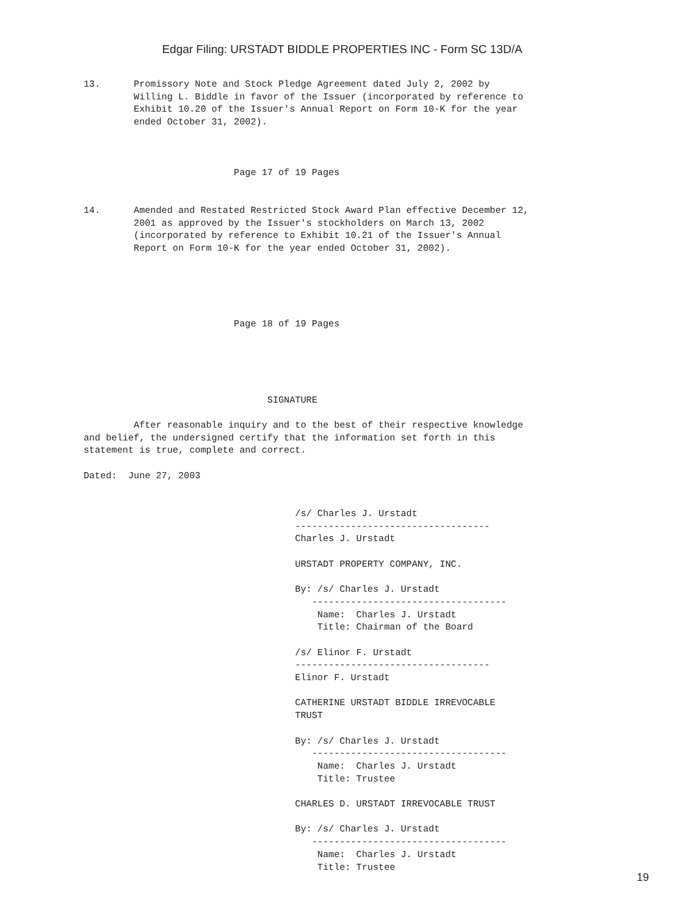Edgar Filing: URSTADT BIDDLE PROPERTIES INC - Form SC 13D/A
13.      Promissory Note and Stock Pledge Agreement dated July 2, 2002 by
         Willing L. Biddle in favor of the Issuer (incorporated by reference to
         Exhibit 10.20 of the Issuer's Annual Report on Form 10-K for the year
         ended October 31, 2002).



                           Page 17 of 19 Pages


14.      Amended and Restated Restricted Stock Award Plan effective December 12,
         2001 as approved by the Issuer's stockholders on March 13, 2002
         (incorporated by reference to Exhibit 10.21 of the Issuer's Annual
         Report on Form 10-K for the year ended October 31, 2002).





                           Page 18 of 19 Pages





                                 SIGNATURE

         After reasonable inquiry and to the best of their respective knowledge
and belief, the undersigned certify that the information set forth in this
statement is true, complete and correct.

Dated:  June 27, 2003


                                      /s/ Charles J. Urstadt
                                      -----------------------------------
                                      Charles J. Urstadt

                                      URSTADT PROPERTY COMPANY, INC.

                                      By: /s/ Charles J. Urstadt
                                         -----------------------------------
                                          Name:  Charles J. Urstadt
                                          Title: Chairman of the Board

                                      /s/ Elinor F. Urstadt
                                      -----------------------------------
                                      Elinor F. Urstadt

                                      CATHERINE URSTADT BIDDLE IRREVOCABLE
                                      TRUST

                                      By: /s/ Charles J. Urstadt
                                         -----------------------------------
                                          Name:  Charles J. Urstadt
                                          Title: Trustee

                                      CHARLES D. URSTADT IRREVOCABLE TRUST

                                      By: /s/ Charles J. Urstadt
                                         -----------------------------------
                                          Name:  Charles J. Urstadt
                                          Title: Trustee
19